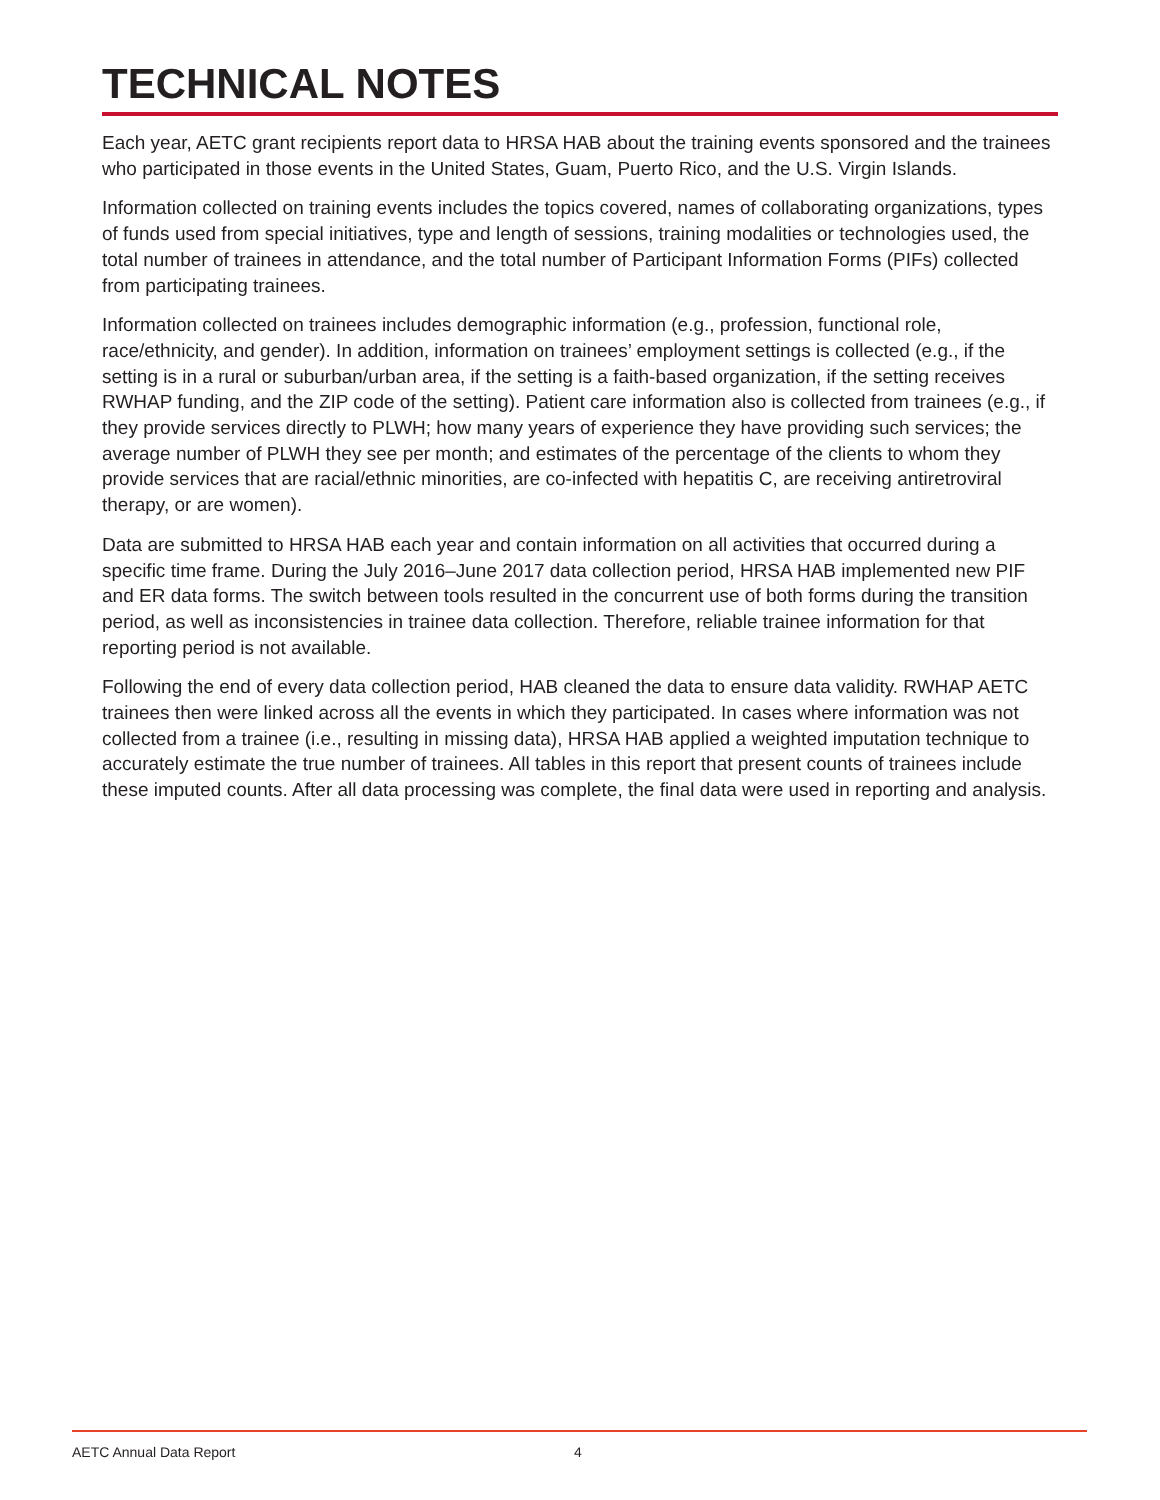TECHNICAL NOTES
Each year, AETC grant recipients report data to HRSA HAB about the training events sponsored and the trainees who participated in those events in the United States, Guam, Puerto Rico, and the U.S. Virgin Islands.
Information collected on training events includes the topics covered, names of collaborating organizations, types of funds used from special initiatives, type and length of sessions, training modalities or technologies used, the total number of trainees in attendance, and the total number of Participant Information Forms (PIFs) collected from participating trainees.
Information collected on trainees includes demographic information (e.g., profession, functional role, race/ethnicity, and gender). In addition, information on trainees’ employment settings is collected (e.g., if the setting is in a rural or suburban/urban area, if the setting is a faith-based organization, if the setting receives RWHAP funding, and the ZIP code of the setting). Patient care information also is collected from trainees (e.g., if they provide services directly to PLWH; how many years of experience they have providing such services; the average number of PLWH they see per month; and estimates of the percentage of the clients to whom they provide services that are racial/ethnic minorities, are co-infected with hepatitis C, are receiving antiretroviral therapy, or are women).
Data are submitted to HRSA HAB each year and contain information on all activities that occurred during a specific time frame. During the July 2016–June 2017 data collection period, HRSA HAB implemented new PIF and ER data forms. The switch between tools resulted in the concurrent use of both forms during the transition period, as well as inconsistencies in trainee data collection. Therefore, reliable trainee information for that reporting period is not available.
Following the end of every data collection period, HAB cleaned the data to ensure data validity. RWHAP AETC trainees then were linked across all the events in which they participated. In cases where information was not collected from a trainee (i.e., resulting in missing data), HRSA HAB applied a weighted imputation technique to accurately estimate the true number of trainees. All tables in this report that present counts of trainees include these imputed counts. After all data processing was complete, the final data were used in reporting and analysis.
AETC Annual Data Report 4